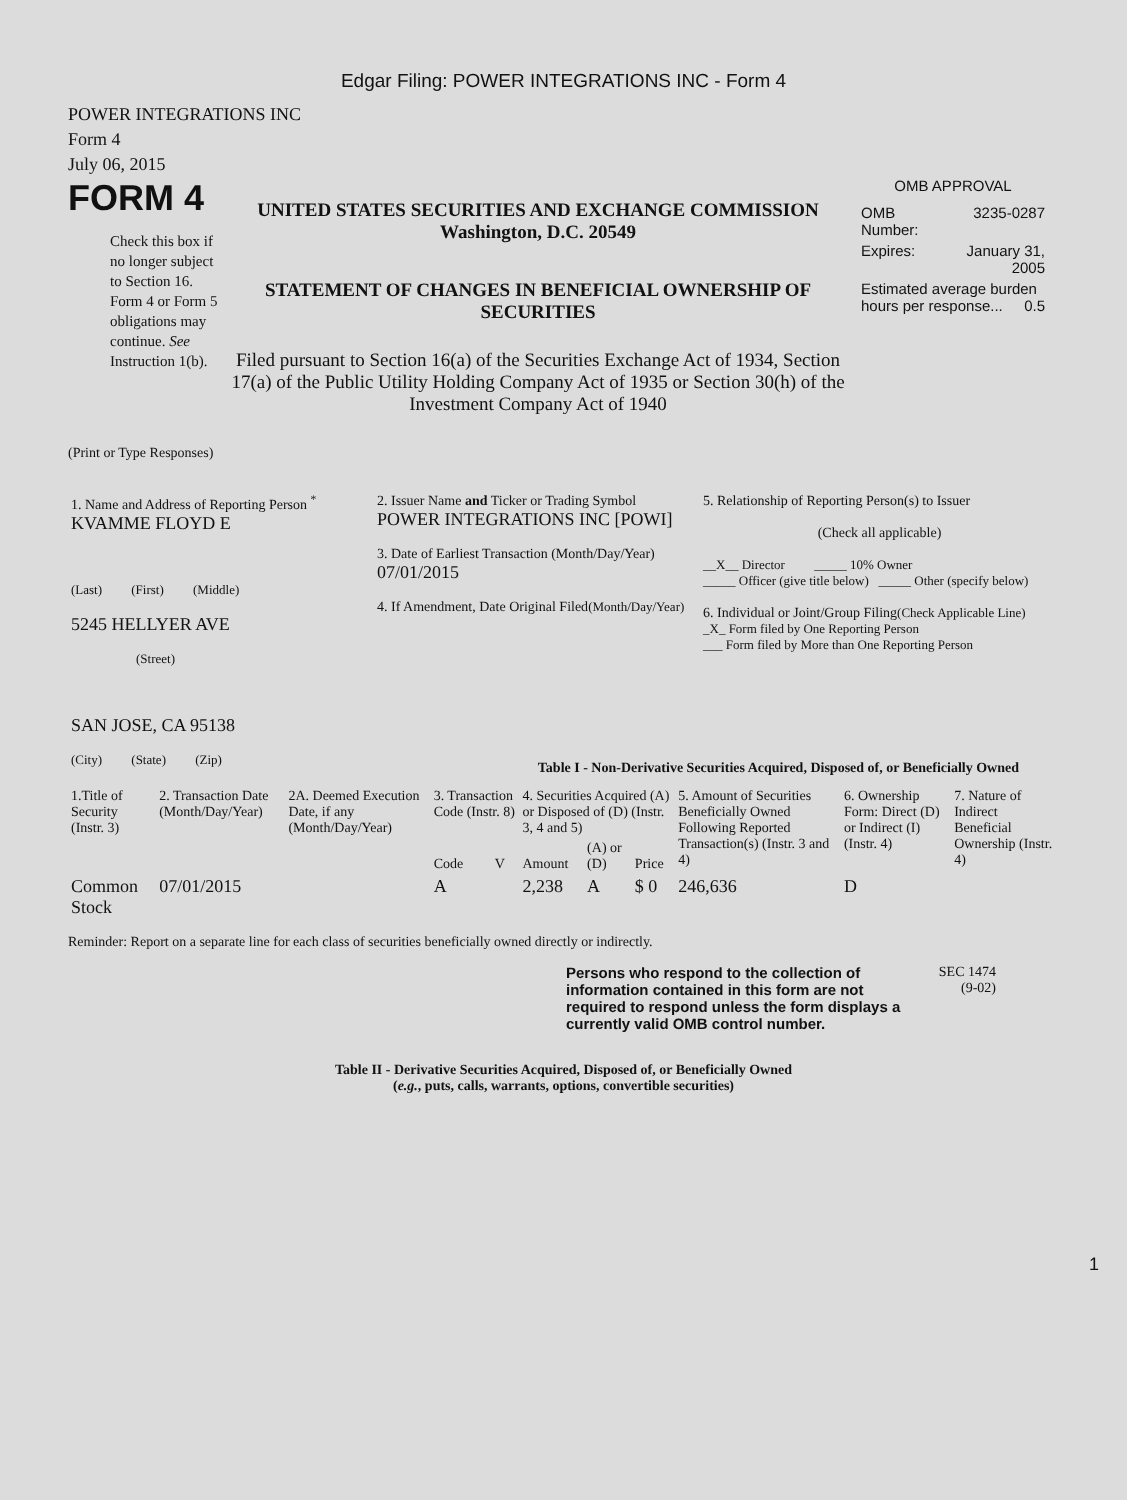Edgar Filing: POWER INTEGRATIONS INC - Form 4
POWER INTEGRATIONS INC
Form 4
July 06, 2015
FORM 4
Check this box if no longer subject to Section 16. Form 4 or Form 5 obligations may continue. See Instruction 1(b).
UNITED STATES SECURITIES AND EXCHANGE COMMISSION
Washington, D.C. 20549
STATEMENT OF CHANGES IN BENEFICIAL OWNERSHIP OF SECURITIES
Filed pursuant to Section 16(a) of the Securities Exchange Act of 1934, Section 17(a) of the Public Utility Holding Company Act of 1935 or Section 30(h) of the Investment Company Act of 1940
OMB APPROVAL
| OMB Number: | 3235-0287 |
| Expires: | January 31, 2005 |
| Estimated average burden hours per response... 0.5 | |
(Print or Type Responses)
| 1. Name and Address of Reporting Person <sup>*</sup> KVAMME FLOYD E (Last) (First) (Middle) 5245 HELLYER AVE (Street) SAN JOSE, CA 95138 (City) (State) (Zip) | 2. Issuer Name and Ticker or Trading Symbol POWER INTEGRATIONS INC [POWI] 3. Date of Earliest Transaction (Month/Day/Year) 07/01/2015 4. If Amendment, Date Original Filed (Month/Day/Year) | 5. Relationship of Reporting Person(s) to Issuer (Check all applicable) __X__ Director _____ 10% Owner _____ Officer (give title below) _____ Other (specify below) 6. Individual or Joint/Group Filing (Check Applicable Line) _X_ Form filed by One Reporting Person ___ Form filed by More than One Reporting Person |
Table I - Non-Derivative Securities Acquired, Disposed of, or Beneficially Owned
| 1.Title of Security (Instr. 3) | 2. Transaction Date (Month/Day/Year) | 2A. Deemed Execution Date, if any (Month/Day/Year) | 3. Transaction Code (Instr. 8) | | 4. Securities Acquired (A) or Disposed of (D) (Instr. 3, 4 and 5) | | | 5. Amount of Securities Beneficially Owned Following Reported Transaction(s) (Instr. 3 and 4) | 6. Ownership Form: Direct (D) or Indirect (I) (Instr. 4) | 7. Nature of Indirect Beneficial Ownership (Instr. 4) |
| --- | --- | --- | --- | --- | --- | --- | --- | --- | --- | --- |
| | | | Code | V | Amount | (A) or (D) | Price | | | |
| Common Stock | 07/01/2015 | | A | | 2,238 | A | $ 0 | 246,636 | D | |
Reminder: Report on a separate line for each class of securities beneficially owned directly or indirectly.
Persons who respond to the collection of information contained in this form are not required to respond unless the form displays a currently valid OMB control number.
SEC 1474
(9-02)
Table II - Derivative Securities Acquired, Disposed of, or Beneficially Owned
(e.g., puts, calls, warrants, options, convertible securities)
1